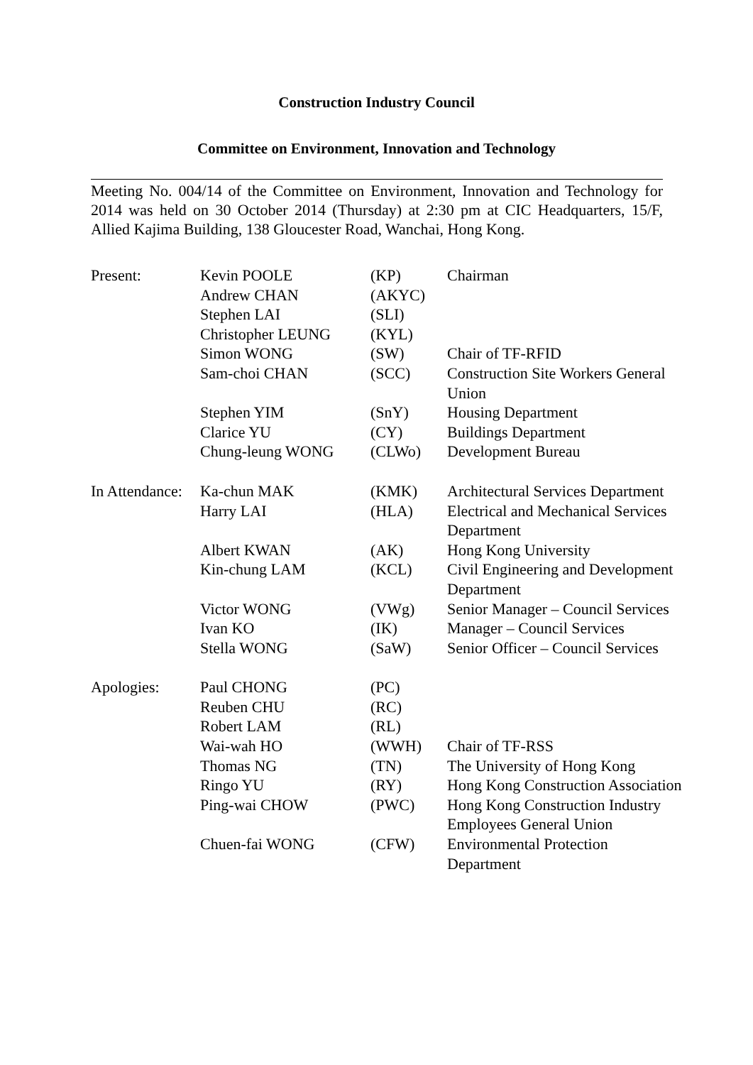Construction Industry Council
Committee on Environment, Innovation and Technology
Meeting No. 004/14 of the Committee on Environment, Innovation and Technology for 2014 was held on 30 October 2014 (Thursday) at 2:30 pm at CIC Headquarters, 15/F, Allied Kajima Building, 138 Gloucester Road, Wanchai, Hong Kong.
| Present: | Kevin POOLE | (KP) | Chairman |
| | Andrew CHAN | (AKYC) | |
| | Stephen LAI | (SLI) | |
| | Christopher LEUNG | (KYL) | |
| | Simon WONG | (SW) | Chair of TF-RFID |
| | Sam-choi CHAN | (SCC) | Construction Site Workers General Union |
| | Stephen YIM | (SnY) | Housing Department |
| | Clarice YU | (CY) | Buildings Department |
| | Chung-leung WONG | (CLWo) | Development Bureau |
| In Attendance: | Ka-chun MAK | (KMK) | Architectural Services Department |
| | Harry LAI | (HLA) | Electrical and Mechanical Services Department |
| | Albert KWAN | (AK) | Hong Kong University |
| | Kin-chung LAM | (KCL) | Civil Engineering and Development Department |
| | Victor WONG | (VWg) | Senior Manager – Council Services |
| | Ivan KO | (IK) | Manager – Council Services |
| | Stella WONG | (SaW) | Senior Officer – Council Services |
| Apologies: | Paul CHONG | (PC) | |
| | Reuben CHU | (RC) | |
| | Robert LAM | (RL) | |
| | Wai-wah HO | (WWH) | Chair of TF-RSS |
| | Thomas NG | (TN) | The University of Hong Kong |
| | Ringo YU | (RY) | Hong Kong Construction Association |
| | Ping-wai CHOW | (PWC) | Hong Kong Construction Industry Employees General Union |
| | Chuen-fai WONG | (CFW) | Environmental Protection Department |